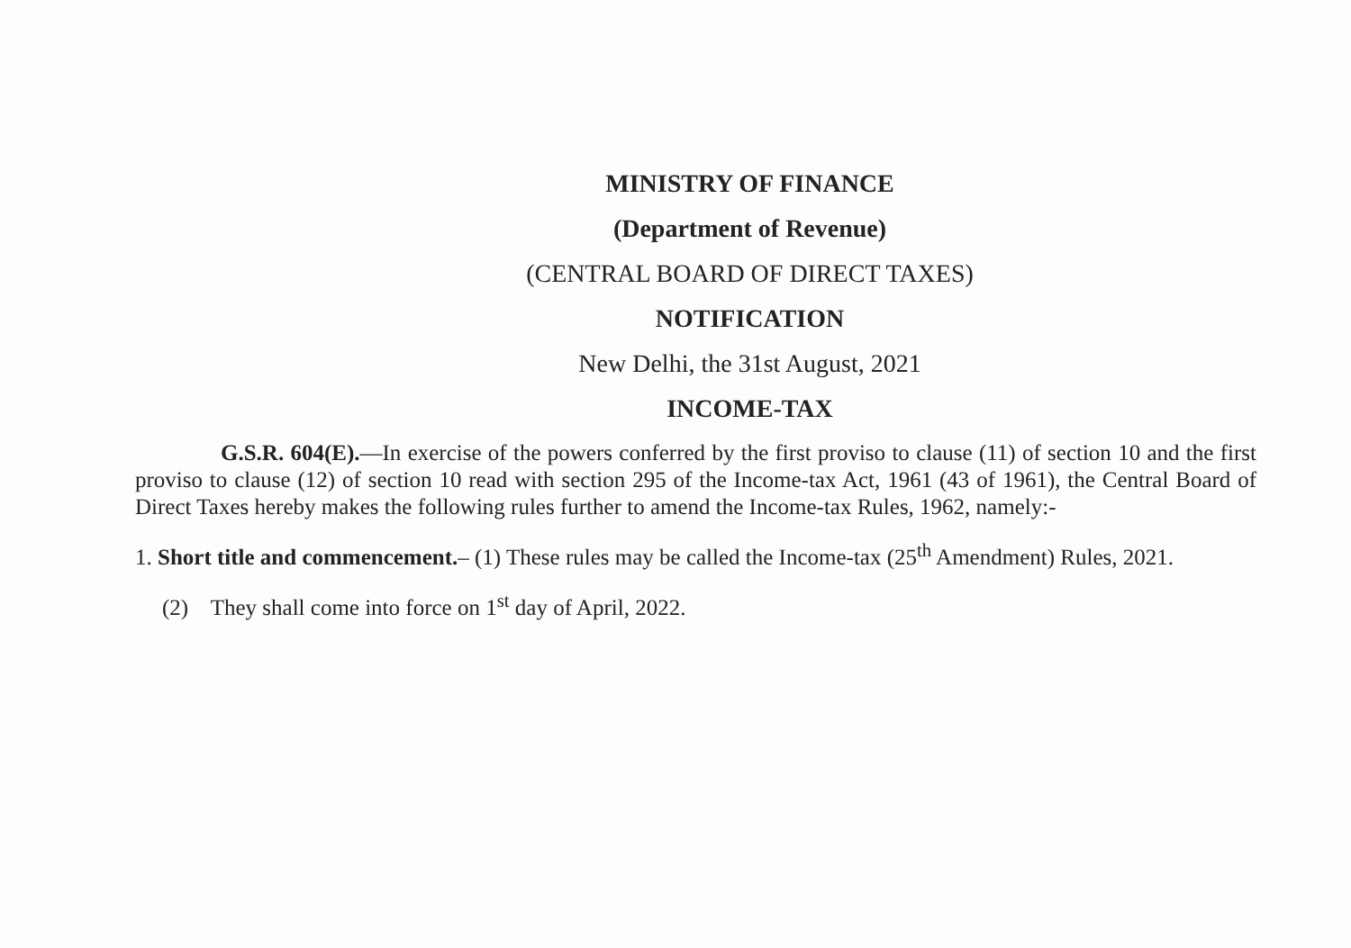MINISTRY OF FINANCE
(Department of Revenue)
(CENTRAL BOARD OF DIRECT TAXES)
NOTIFICATION
New Delhi, the 31st August, 2021
INCOME-TAX
G.S.R. 604(E).—In exercise of the powers conferred by the first proviso to clause (11) of section 10 and the first proviso to clause (12) of section 10 read with section 295 of the Income-tax Act, 1961 (43 of 1961), the Central Board of Direct Taxes hereby makes the following rules further to amend the Income-tax Rules, 1962, namely:-
1. Short title and commencement.– (1) These rules may be called the Income-tax (25<sup>th</sup> Amendment) Rules, 2021.
(2) They shall come into force on 1<sup>st</sup> day of April, 2022.